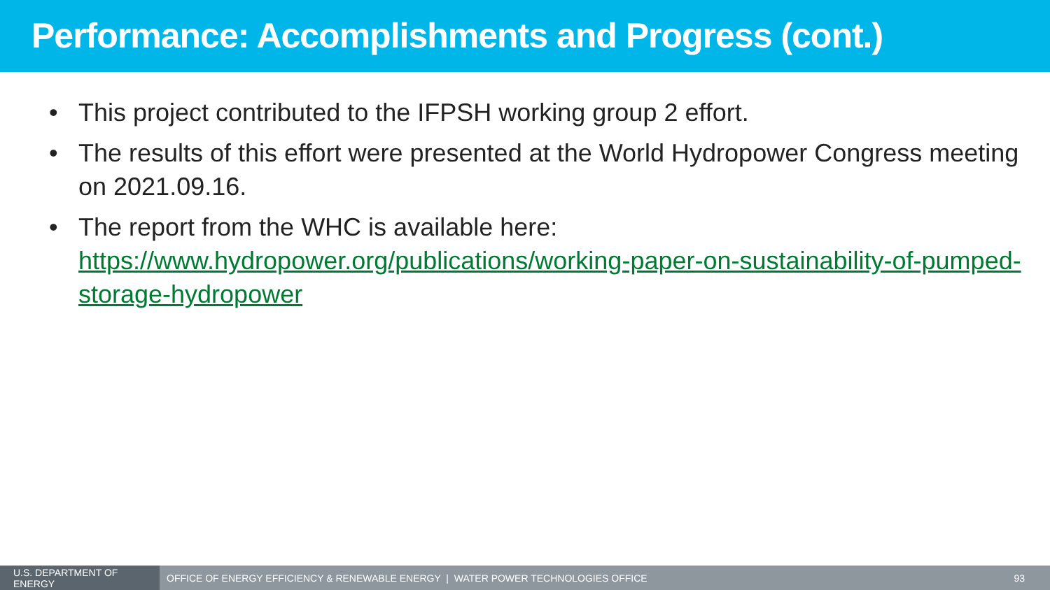Performance: Accomplishments and Progress (cont.)
• This project contributed to the IFPSH working group 2 effort.
• The results of this effort were presented at the World Hydropower Congress meeting on 2021.09.16.
• The report from the WHC is available here: https://www.hydropower.org/publications/working-paper-on-sustainability-of-pumped-storage-hydropower
U.S. DEPARTMENT OF ENERGY
OFFICE OF ENERGY EFFICIENCY & RENEWABLE ENERGY | WATER POWER TECHNOLOGIES OFFICE
93